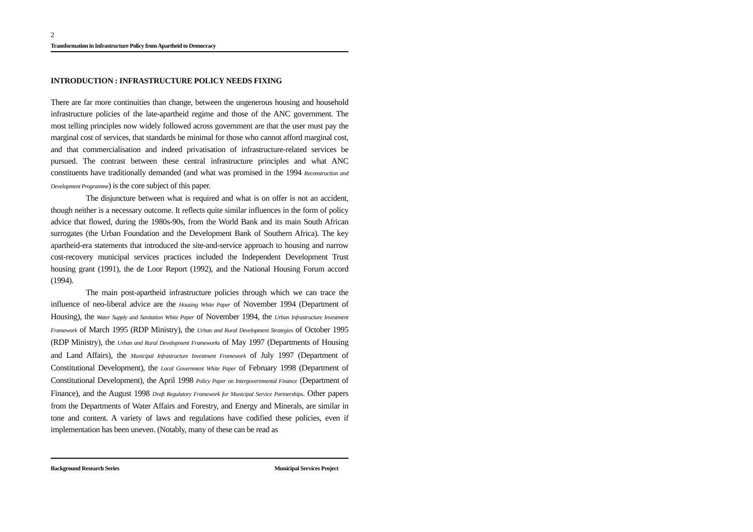2
Transformation in Infrastructure Policy from Apartheid to Democracy
INTRODUCTION : INFRASTRUCTURE POLICY NEEDS FIXING
There are far more continuities than change, between the ungenerous housing and household infrastructure policies of the late-apartheid regime and those of the ANC government. The most telling principles now widely followed across government are that the user must pay the marginal cost of services, that standards be minimal for those who cannot afford marginal cost, and that commercialisation and indeed privatisation of infrastructure-related services be pursued. The contrast between these central infrastructure principles and what ANC constituents have traditionally demanded (and what was promised in the 1994 Reconstruction and Development Programme) is the core subject of this paper.
The disjuncture between what is required and what is on offer is not an accident, though neither is a necessary outcome. It reflects quite similar influences in the form of policy advice that flowed, during the 1980s-90s, from the World Bank and its main South African surrogates (the Urban Foundation and the Development Bank of Southern Africa). The key apartheid-era statements that introduced the site-and-service approach to housing and narrow cost-recovery municipal services practices included the Independent Development Trust housing grant (1991), the de Loor Report (1992), and the National Housing Forum accord (1994).
The main post-apartheid infrastructure policies through which we can trace the influence of neo-liberal advice are the Housing White Paper of November 1994 (Department of Housing), the Water Supply and Sanitation White Paper of November 1994, the Urban Infrastructure Investment Framework of March 1995 (RDP Ministry), the Urban and Rural Development Strategies of October 1995 (RDP Ministry), the Urban and Rural Development Frameworks of May 1997 (Departments of Housing and Land Affairs), the Municipal Infrastructure Investment Framework of July 1997 (Department of Constitutional Development), the Local Government White Paper of February 1998 (Department of Constitutional Development), the April 1998 Policy Paper on Intergovernmental Finance (Department of Finance), and the August 1998 Draft Regulatory Framework for Municipal Service Partnerships. Other papers from the Departments of Water Affairs and Forestry, and Energy and Minerals, are similar in tone and content. A variety of laws and regulations have codified these policies, even if implementation has been uneven. (Notably, many of these can be read as
Background Research Series Municipal Services Project